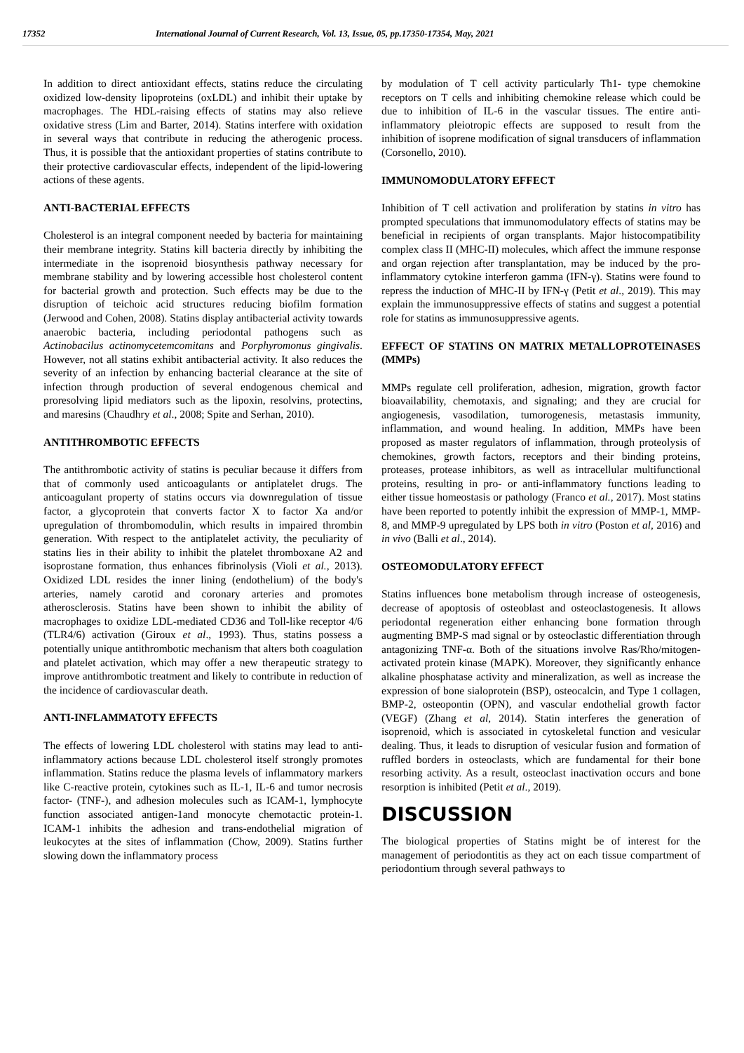17352 International Journal of Current Research, Vol. 13, Issue, 05, pp.17350-17354, May, 2021
In addition to direct antioxidant effects, statins reduce the circulating oxidized low-density lipoproteins (oxLDL) and inhibit their uptake by macrophages. The HDL-raising effects of statins may also relieve oxidative stress (Lim and Barter, 2014). Statins interfere with oxidation in several ways that contribute in reducing the atherogenic process. Thus, it is possible that the antioxidant properties of statins contribute to their protective cardiovascular effects, independent of the lipid-lowering actions of these agents.
ANTI-BACTERIAL EFFECTS
Cholesterol is an integral component needed by bacteria for maintaining their membrane integrity. Statins kill bacteria directly by inhibiting the intermediate in the isoprenoid biosynthesis pathway necessary for membrane stability and by lowering accessible host cholesterol content for bacterial growth and protection. Such effects may be due to the disruption of teichoic acid structures reducing biofilm formation (Jerwood and Cohen, 2008). Statins display antibacterial activity towards anaerobic bacteria, including periodontal pathogens such as Actinobacilus actinomycetemcomitans and Porphyromonus gingivalis. However, not all statins exhibit antibacterial activity. It also reduces the severity of an infection by enhancing bacterial clearance at the site of infection through production of several endogenous chemical and proresolving lipid mediators such as the lipoxin, resolvins, protectins, and maresins (Chaudhry et al., 2008; Spite and Serhan, 2010).
ANTITHROMBOTIC EFFECTS
The antithrombotic activity of statins is peculiar because it differs from that of commonly used anticoagulants or antiplatelet drugs. The anticoagulant property of statins occurs via downregulation of tissue factor, a glycoprotein that converts factor X to factor Xa and/or upregulation of thrombomodulin, which results in impaired thrombin generation. With respect to the antiplatelet activity, the peculiarity of statins lies in their ability to inhibit the platelet thromboxane A2 and isoprostane formation, thus enhances fibrinolysis (Violi et al., 2013). Oxidized LDL resides the inner lining (endothelium) of the body's arteries, namely carotid and coronary arteries and promotes atherosclerosis. Statins have been shown to inhibit the ability of macrophages to oxidize LDL-mediated CD36 and Toll-like receptor 4/6 (TLR4/6) activation (Giroux et al., 1993). Thus, statins possess a potentially unique antithrombotic mechanism that alters both coagulation and platelet activation, which may offer a new therapeutic strategy to improve antithrombotic treatment and likely to contribute in reduction of the incidence of cardiovascular death.
ANTI-INFLAMMATOTY EFFECTS
The effects of lowering LDL cholesterol with statins may lead to anti-inflammatory actions because LDL cholesterol itself strongly promotes inflammation. Statins reduce the plasma levels of inflammatory markers like C-reactive protein, cytokines such as IL-1, IL-6 and tumor necrosis factor- (TNF-), and adhesion molecules such as ICAM-1, lymphocyte function associated antigen-1and monocyte chemotactic protein-1. ICAM-1 inhibits the adhesion and trans-endothelial migration of leukocytes at the sites of inflammation (Chow, 2009). Statins further slowing down the inflammatory process
by modulation of T cell activity particularly Th1- type chemokine receptors on T cells and inhibiting chemokine release which could be due to inhibition of IL-6 in the vascular tissues. The entire anti-inflammatory pleiotropic effects are supposed to result from the inhibition of isoprene modification of signal transducers of inflammation (Corsonello, 2010).
IMMUNOMODULATORY EFFECT
Inhibition of T cell activation and proliferation by statins in vitro has prompted speculations that immunomodulatory effects of statins may be beneficial in recipients of organ transplants. Major histocompatibility complex class II (MHC-II) molecules, which affect the immune response and organ rejection after transplantation, may be induced by the pro-inflammatory cytokine interferon gamma (IFN-γ). Statins were found to repress the induction of MHC-II by IFN-γ (Petit et al., 2019). This may explain the immunosuppressive effects of statins and suggest a potential role for statins as immunosuppressive agents.
EFFECT OF STATINS ON MATRIX METALLOPROTEINASES (MMPs)
MMPs regulate cell proliferation, adhesion, migration, growth factor bioavailability, chemotaxis, and signaling; and they are crucial for angiogenesis, vasodilation, tumorogenesis, metastasis immunity, inflammation, and wound healing. In addition, MMPs have been proposed as master regulators of inflammation, through proteolysis of chemokines, growth factors, receptors and their binding proteins, proteases, protease inhibitors, as well as intracellular multifunctional proteins, resulting in pro- or anti-inflammatory functions leading to either tissue homeostasis or pathology (Franco et al., 2017). Most statins have been reported to potently inhibit the expression of MMP-1, MMP-8, and MMP-9 upregulated by LPS both in vitro (Poston et al, 2016) and in vivo (Balli et al., 2014).
OSTEOMODULATORY EFFECT
Statins influences bone metabolism through increase of osteogenesis, decrease of apoptosis of osteoblast and osteoclastogenesis. It allows periodontal regeneration either enhancing bone formation through augmenting BMP-S mad signal or by osteoclastic differentiation through antagonizing TNF-α. Both of the situations involve Ras/Rho/mitogen-activated protein kinase (MAPK). Moreover, they significantly enhance alkaline phosphatase activity and mineralization, as well as increase the expression of bone sialoprotein (BSP), osteocalcin, and Type 1 collagen, BMP-2, osteopontin (OPN), and vascular endothelial growth factor (VEGF) (Zhang et al, 2014). Statin interferes the generation of isoprenoid, which is associated in cytoskeletal function and vesicular dealing. Thus, it leads to disruption of vesicular fusion and formation of ruffled borders in osteoclasts, which are fundamental for their bone resorbing activity. As a result, osteoclast inactivation occurs and bone resorption is inhibited (Petit et al., 2019).
DISCUSSION
The biological properties of Statins might be of interest for the management of periodontitis as they act on each tissue compartment of periodontium through several pathways to